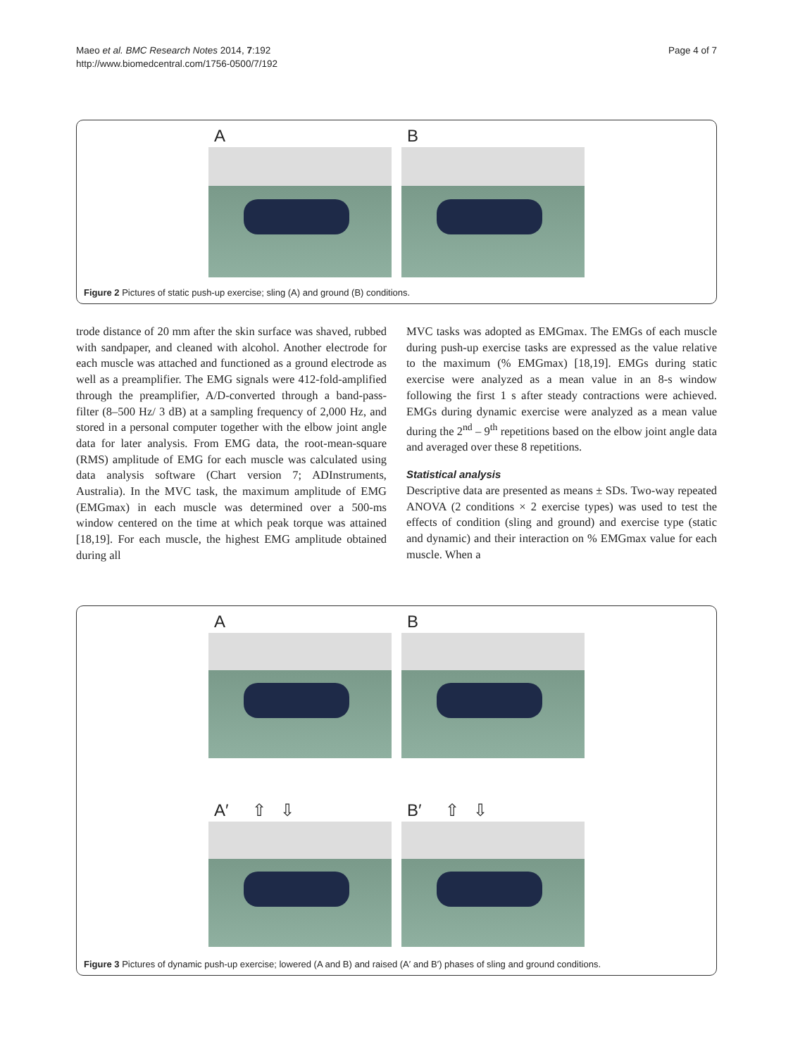Maeo et al. BMC Research Notes 2014, 7:192
http://www.biomedcentral.com/1756-0500/7/192
Page 4 of 7
A B
Figure 2 Pictures of static push-up exercise; sling (A) and ground (B) conditions.
trode distance of 20 mm after the skin surface was shaved, rubbed with sandpaper, and cleaned with alcohol. Another electrode for each muscle was attached and functioned as a ground electrode as well as a preamplifier. The EMG signals were 412-fold-amplified through the preamplifier, A/D-converted through a band-pass-filter (8–500 Hz/ 3 dB) at a sampling frequency of 2,000 Hz, and stored in a personal computer together with the elbow joint angle data for later analysis. From EMG data, the root-mean-square (RMS) amplitude of EMG for each muscle was calculated using data analysis software (Chart version 7; ADInstruments, Australia). In the MVC task, the maximum amplitude of EMG (EMGmax) in each muscle was determined over a 500-ms window centered on the time at which peak torque was attained [18,19]. For each muscle, the highest EMG amplitude obtained during all
MVC tasks was adopted as EMGmax. The EMGs of each muscle during push-up exercise tasks are expressed as the value relative to the maximum (% EMGmax) [18,19]. EMGs during static exercise were analyzed as a mean value in an 8-s window following the first 1 s after steady contractions were achieved. EMGs during dynamic exercise were analyzed as a mean value during the 2<sup>nd</sup> – 9<sup>th</sup> repetitions based on the elbow joint angle data and averaged over these 8 repetitions.
Statistical analysis
Descriptive data are presented as means ± SDs. Two-way repeated ANOVA (2 conditions × 2 exercise types) was used to test the effects of condition (sling and ground) and exercise type (static and dynamic) and their interaction on % EMGmax value for each muscle. When a
A B
A′ ⇧ ⇩
B′ ⇧ ⇩
Figure 3 Pictures of dynamic push-up exercise; lowered (A and B) and raised (A′ and B′) phases of sling and ground conditions.